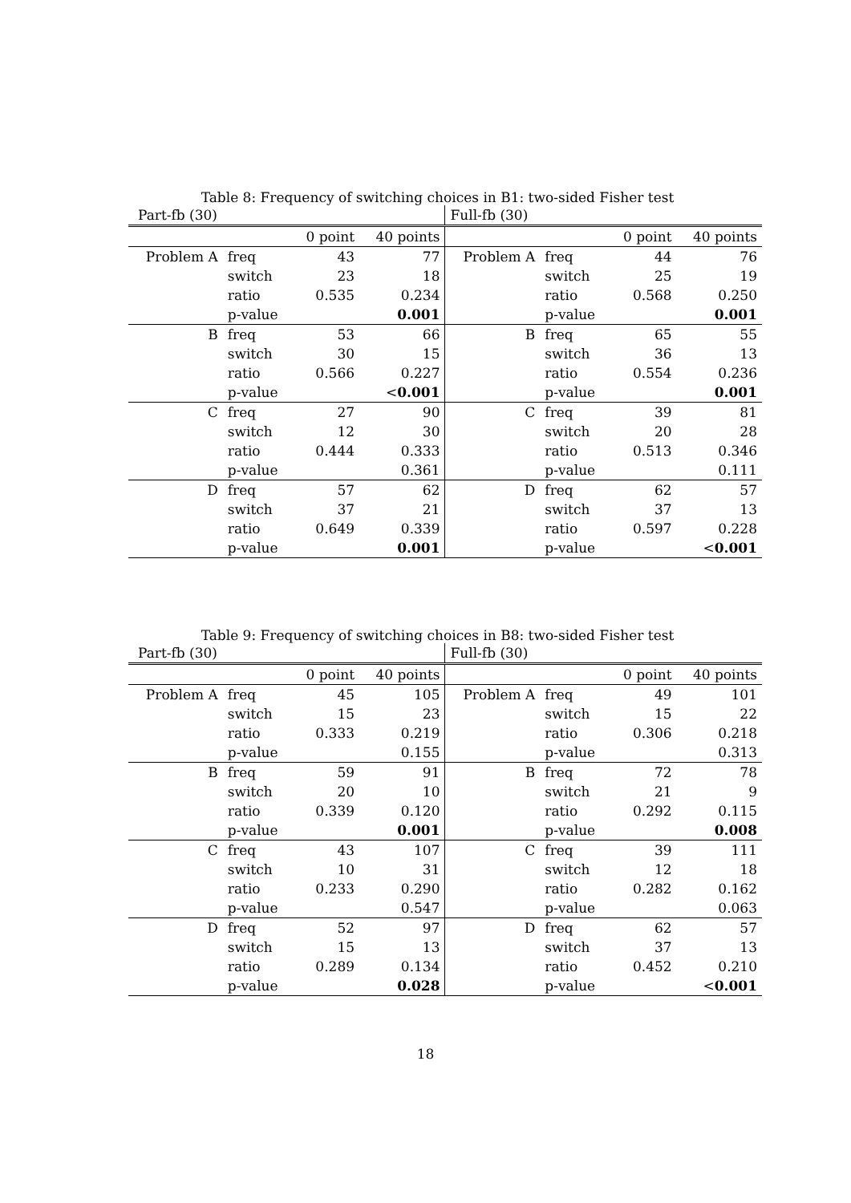Table 8: Frequency of switching choices in B1: two-sided Fisher test
| Part-fb (30) | | | | Full-fb (30) | | | |
| | | 0 point | 40 points | | | 0 point | 40 points |
| Problem A | freq | 43 | 77 | Problem A | freq | 44 | 76 |
| | switch | 23 | 18 | | switch | 25 | 19 |
| | ratio | 0.535 | 0.234 | | ratio | 0.568 | 0.250 |
| | p-value | | 0.001 | | p-value | | 0.001 |
| B | freq | 53 | 66 | B | freq | 65 | 55 |
| | switch | 30 | 15 | | switch | 36 | 13 |
| | ratio | 0.566 | 0.227 | | ratio | 0.554 | 0.236 |
| | p-value | | < 0.001 | | p-value | | 0.001 |
| C | freq | 27 | 90 | C | freq | 39 | 81 |
| | switch | 12 | 30 | | switch | 20 | 28 |
| | ratio | 0.444 | 0.333 | | ratio | 0.513 | 0.346 |
| | p-value | | 0.361 | | p-value | | 0.111 |
| D | freq | 57 | 62 | D | freq | 62 | 57 |
| | switch | 37 | 21 | | switch | 37 | 13 |
| | ratio | 0.649 | 0.339 | | ratio | 0.597 | 0.228 |
| | p-value | | 0.001 | | p-value | | < 0.001 |
Table 9: Frequency of switching choices in B8: two-sided Fisher test
| Part-fb (30) | | | | Full-fb (30) | | | |
| | | 0 point | 40 points | | | 0 point | 40 points |
| Problem A | freq | 45 | 105 | Problem A | freq | 49 | 101 |
| | switch | 15 | 23 | | switch | 15 | 22 |
| | ratio | 0.333 | 0.219 | | ratio | 0.306 | 0.218 |
| | p-value | | 0.155 | | p-value | | 0.313 |
| B | freq | 59 | 91 | B | freq | 72 | 78 |
| | switch | 20 | 10 | | switch | 21 | 9 |
| | ratio | 0.339 | 0.120 | | ratio | 0.292 | 0.115 |
| | p-value | | 0.001 | | p-value | | 0.008 |
| C | freq | 43 | 107 | C | freq | 39 | 111 |
| | switch | 10 | 31 | | switch | 12 | 18 |
| | ratio | 0.233 | 0.290 | | ratio | 0.282 | 0.162 |
| | p-value | | 0.547 | | p-value | | 0.063 |
| D | freq | 52 | 97 | D | freq | 62 | 57 |
| | switch | 15 | 13 | | switch | 37 | 13 |
| | ratio | 0.289 | 0.134 | | ratio | 0.452 | 0.210 |
| | p-value | | 0.028 | | p-value | | < 0.001 |
18